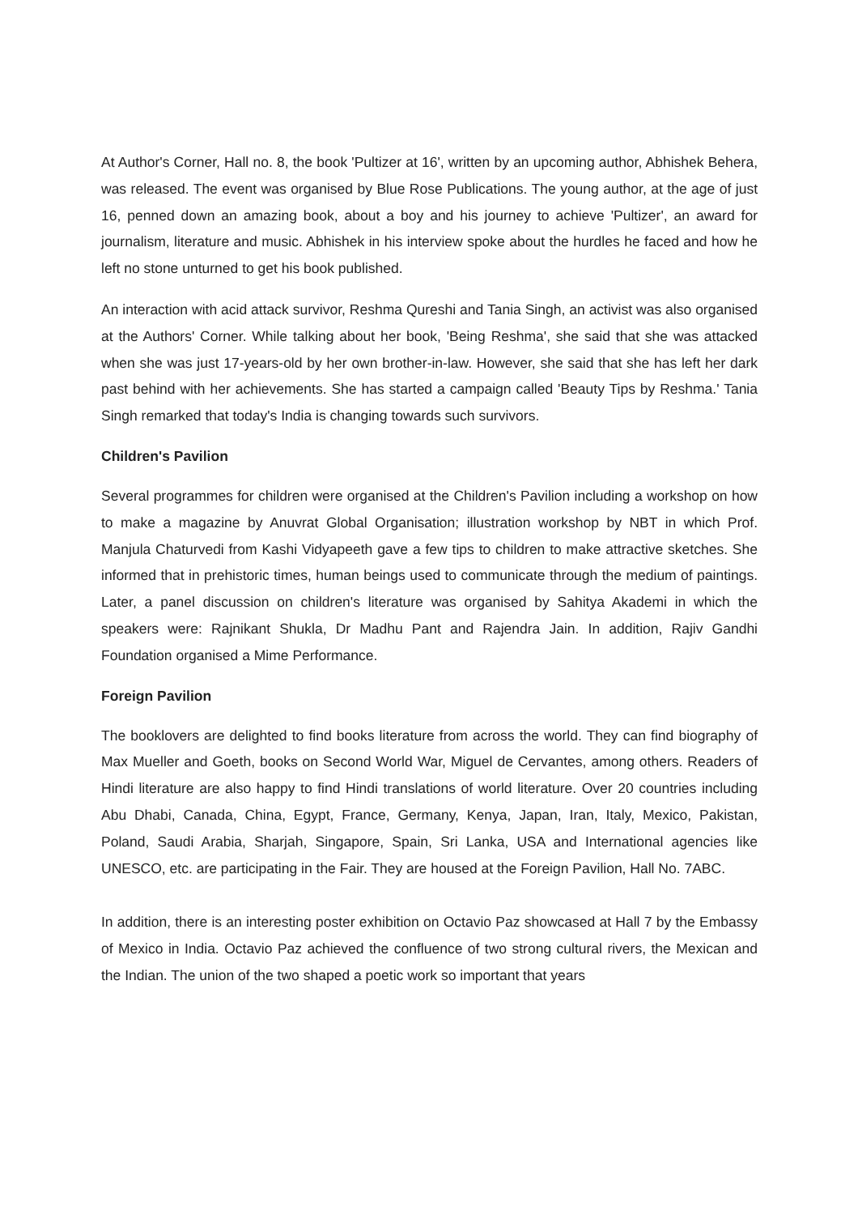At Author's Corner, Hall no. 8, the book 'Pultizer at 16', written by an upcoming author, Abhishek Behera, was released. The event was organised by Blue Rose Publications. The young author, at the age of just 16, penned down an amazing book, about a boy and his journey to achieve 'Pultizer', an award for journalism, literature and music. Abhishek in his interview spoke about the hurdles he faced and how he left no stone unturned to get his book published.
An interaction with acid attack survivor, Reshma Qureshi and Tania Singh, an activist was also organised at the Authors' Corner. While talking about her book, 'Being Reshma', she said that she was attacked when she was just 17-years-old by her own brother-in-law. However, she said that she has left her dark past behind with her achievements. She has started a campaign called 'Beauty Tips by Reshma.' Tania Singh remarked that today's India is changing towards such survivors.
Children's Pavilion
Several programmes for children were organised at the Children's Pavilion including a workshop on how to make a magazine by Anuvrat Global Organisation; illustration workshop by NBT in which Prof. Manjula Chaturvedi from Kashi Vidyapeeth gave a few tips to children to make attractive sketches. She informed that in prehistoric times, human beings used to communicate through the medium of paintings. Later, a panel discussion on children's literature was organised by Sahitya Akademi in which the speakers were: Rajnikant Shukla, Dr Madhu Pant and Rajendra Jain. In addition, Rajiv Gandhi Foundation organised a Mime Performance.
Foreign Pavilion
The booklovers are delighted to find books literature from across the world. They can find biography of Max Mueller and Goeth, books on Second World War, Miguel de Cervantes, among others. Readers of Hindi literature are also happy to find Hindi translations of world literature. Over 20 countries including Abu Dhabi, Canada, China, Egypt, France, Germany, Kenya, Japan, Iran, Italy, Mexico, Pakistan, Poland, Saudi Arabia, Sharjah, Singapore, Spain, Sri Lanka, USA and International agencies like UNESCO, etc. are participating in the Fair. They are housed at the Foreign Pavilion, Hall No. 7ABC.
In addition, there is an interesting poster exhibition on Octavio Paz showcased at Hall 7 by the Embassy of Mexico in India. Octavio Paz achieved the confluence of two strong cultural rivers, the Mexican and the Indian. The union of the two shaped a poetic work so important that years